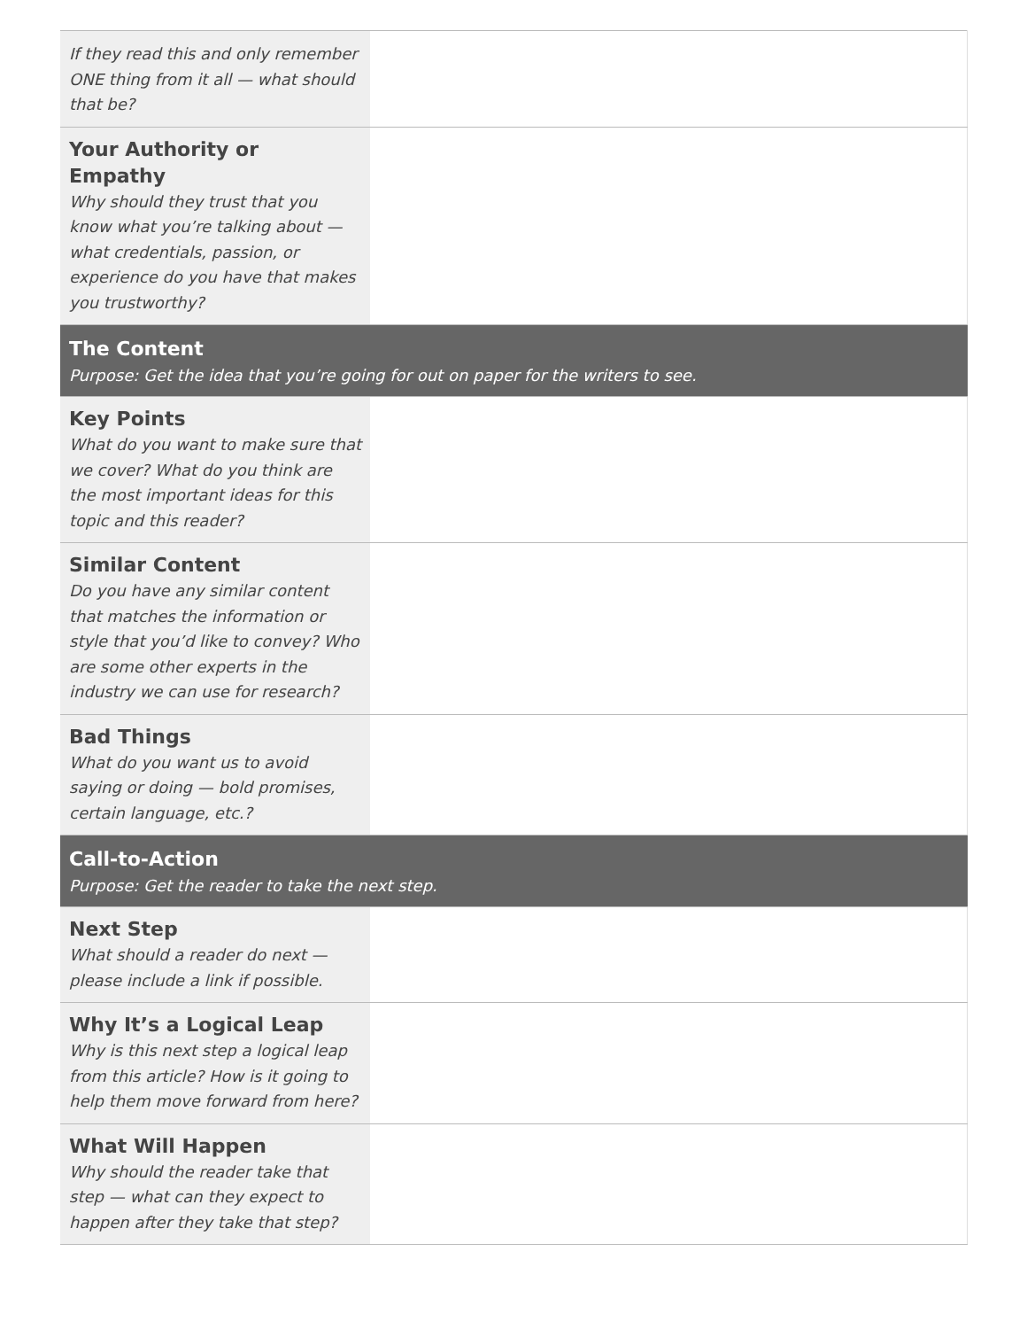| If they read this and only remember ONE thing from it all — what should that be? | |
| Your Authority or Empathy Why should they trust that you know what you’re talking about — what credentials, passion, or experience do you have that makes you trustworthy? | |
| The Content Purpose: Get the idea that you’re going for out on paper for the writers to see. | |
| Key Points What do you want to make sure that we cover? What do you think are the most important ideas for this topic and this reader? | |
| Similar Content Do you have any similar content that matches the information or style that you’d like to convey? Who are some other experts in the industry we can use for research? | |
| Bad Things What do you want us to avoid saying or doing — bold promises, certain language, etc.? | |
| Call-to-Action Purpose: Get the reader to take the next step. | |
| Next Step What should a reader do next — please include a link if possible. | |
| Why It’s a Logical Leap Why is this next step a logical leap from this article? How is it going to help them move forward from here? | |
| What Will Happen Why should the reader take that step — what can they expect to happen after they take that step? | |